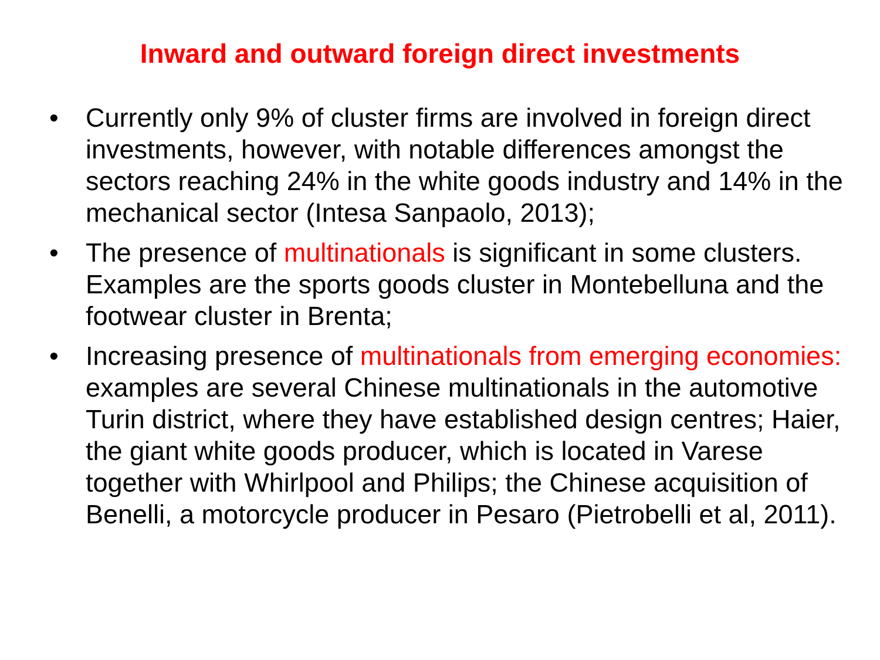Inward and outward foreign direct investments
• Currently only 9% of cluster firms are involved in foreign direct investments, however, with notable differences amongst the sectors reaching 24% in the white goods industry and 14% in the mechanical sector (Intesa Sanpaolo, 2013);
• The presence of multinationals is significant in some clusters. Examples are the sports goods cluster in Montebelluna and the footwear cluster in Brenta;
• Increasing presence of multinationals from emerging economies: examples are several Chinese multinationals in the automotive Turin district, where they have established design centres; Haier, the giant white goods producer, which is located in Varese together with Whirlpool and Philips; the Chinese acquisition of Benelli, a motorcycle producer in Pesaro (Pietrobelli et al, 2011).